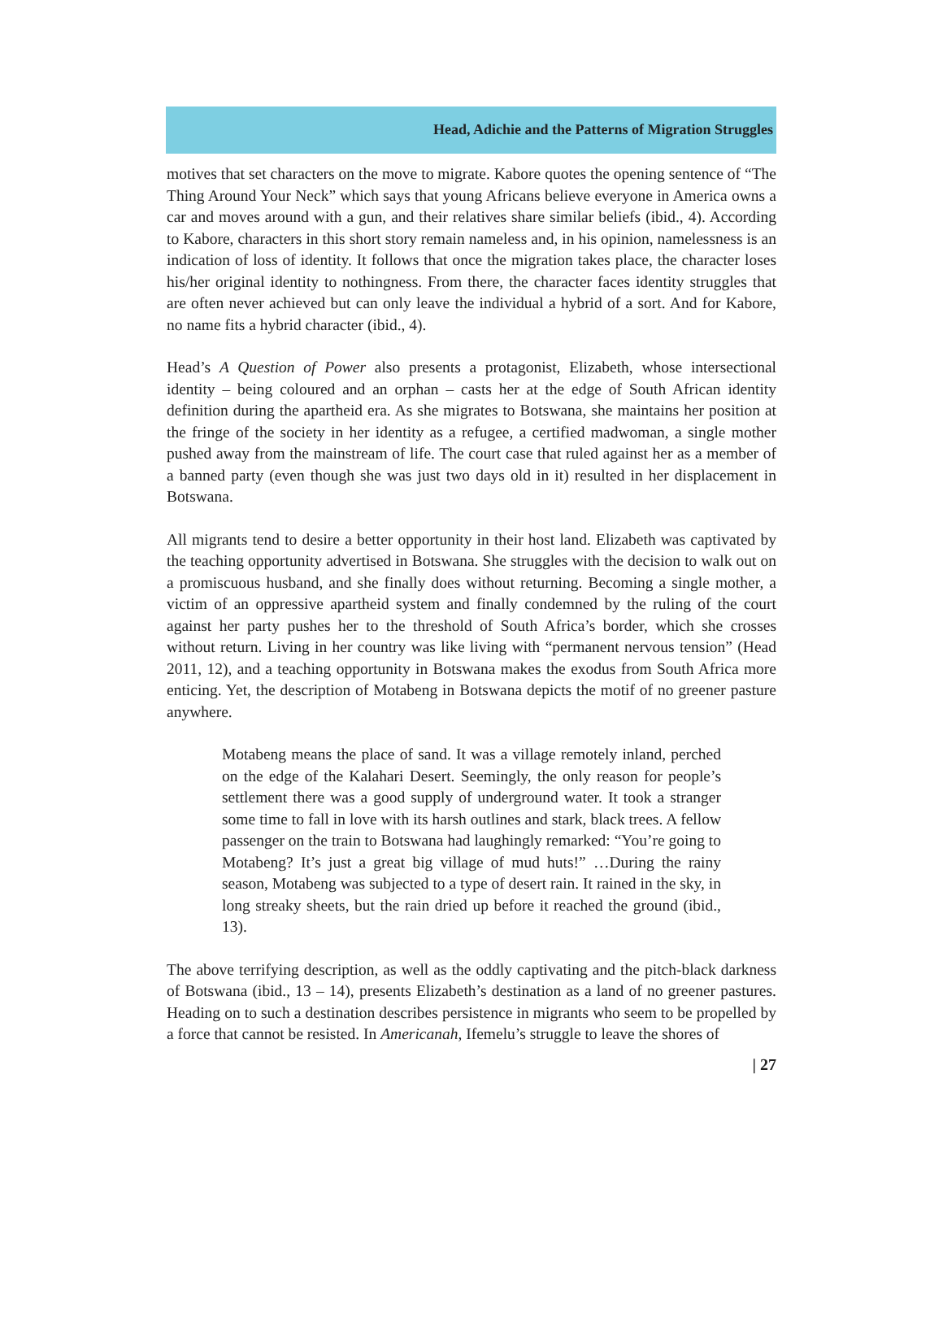Head, Adichie and the Patterns of Migration Struggles
motives that set characters on the move to migrate. Kabore quotes the opening sentence of “The Thing Around Your Neck” which says that young Africans believe everyone in America owns a car and moves around with a gun, and their relatives share similar beliefs (ibid., 4). According to Kabore, characters in this short story remain nameless and, in his opinion, namelessness is an indication of loss of identity. It follows that once the migration takes place, the character loses his/her original identity to nothingness. From there, the character faces identity struggles that are often never achieved but can only leave the individual a hybrid of a sort. And for Kabore, no name fits a hybrid character (ibid., 4).
Head’s A Question of Power also presents a protagonist, Elizabeth, whose intersectional identity – being coloured and an orphan – casts her at the edge of South African identity definition during the apartheid era. As she migrates to Botswana, she maintains her position at the fringe of the society in her identity as a refugee, a certified madwoman, a single mother pushed away from the mainstream of life. The court case that ruled against her as a member of a banned party (even though she was just two days old in it) resulted in her displacement in Botswana.
All migrants tend to desire a better opportunity in their host land. Elizabeth was captivated by the teaching opportunity advertised in Botswana. She struggles with the decision to walk out on a promiscuous husband, and she finally does without returning. Becoming a single mother, a victim of an oppressive apartheid system and finally condemned by the ruling of the court against her party pushes her to the threshold of South Africa’s border, which she crosses without return. Living in her country was like living with “permanent nervous tension” (Head 2011, 12), and a teaching opportunity in Botswana makes the exodus from South Africa more enticing. Yet, the description of Motabeng in Botswana depicts the motif of no greener pasture anywhere.
Motabeng means the place of sand. It was a village remotely inland, perched on the edge of the Kalahari Desert. Seemingly, the only reason for people’s settlement there was a good supply of underground water. It took a stranger some time to fall in love with its harsh outlines and stark, black trees. A fellow passenger on the train to Botswana had laughingly remarked: “You’re going to Motabeng? It’s just a great big village of mud huts!” …During the rainy season, Motabeng was subjected to a type of desert rain. It rained in the sky, in long streaky sheets, but the rain dried up before it reached the ground (ibid., 13).
The above terrifying description, as well as the oddly captivating and the pitch-black darkness of Botswana (ibid., 13 – 14), presents Elizabeth’s destination as a land of no greener pastures. Heading on to such a destination describes persistence in migrants who seem to be propelled by a force that cannot be resisted. In Americanah, Ifemelu’s struggle to leave the shores of
| 27